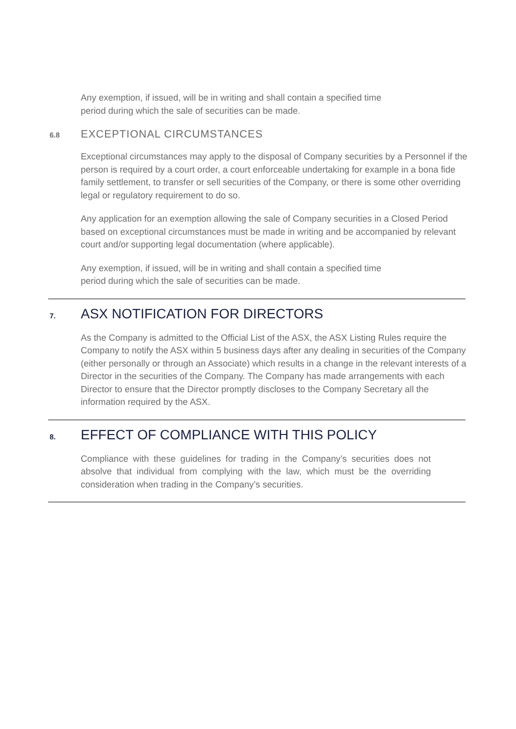Any exemption, if issued, will be in writing and shall contain a specified time
period during which the sale of securities can be made.
6.8 EXCEPTIONAL CIRCUMSTANCES
Exceptional circumstances may apply to the disposal of Company securities by a Personnel if the person is required by a court order, a court enforceable undertaking for example in a bona fide family settlement, to transfer or sell securities of the Company, or there is some other overriding legal or regulatory requirement to do so.
Any application for an exemption allowing the sale of Company securities in a Closed Period based on exceptional circumstances must be made in writing and be accompanied by relevant court and/or supporting legal documentation (where applicable).
Any exemption, if issued, will be in writing and shall contain a specified time
period during which the sale of securities can be made.
7. ASX NOTIFICATION FOR DIRECTORS
As the Company is admitted to the Official List of the ASX, the ASX Listing Rules require the Company to notify the ASX within 5 business days after any dealing in securities of the Company (either personally or through an Associate) which results in a change in the relevant interests of a Director in the securities of the Company. The Company has made arrangements with each Director to ensure that the Director promptly discloses to the Company Secretary all the information required by the ASX.
8. EFFECT OF COMPLIANCE WITH THIS POLICY
Compliance with these guidelines for trading in the Company’s securities does not absolve that individual from complying with the law, which must be the overriding consideration when trading in the Company’s securities.